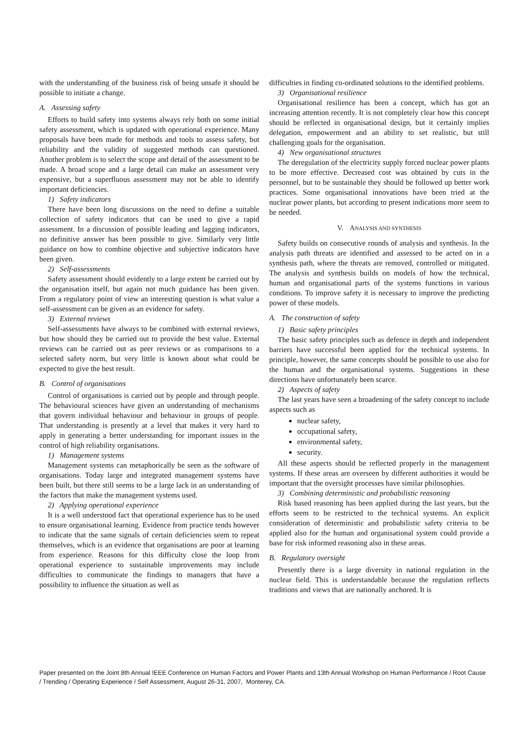with the understanding of the business risk of being unsafe it should be possible to initiate a change.
A. Assessing safety
Efforts to build safety into systems always rely both on some initial safety assessment, which is updated with operational experience. Many proposals have been made for methods and tools to assess safety, but reliability and the validity of suggested methods can questioned. Another problem is to select the scope and detail of the assessment to be made. A broad scope and a large detail can make an assessment very expensive, but a superfluous assessment may not be able to identify important deficiencies.
1) Safety indicators
There have been long discussions on the need to define a suitable collection of safety indicators that can be used to give a rapid assessment. In a discussion of possible leading and lagging indicators, no definitive answer has been possible to give. Similarly very little guidance on how to combine objective and subjective indicators have been given.
2) Self-assessments
Safety assessment should evidently to a large extent be carried out by the organisation itself, but again not much guidance has been given. From a regulatory point of view an interesting question is what value a self-assessment can be given as an evidence for safety.
3) External reviews
Self-assessments have always to be combined with external reviews, but how should they be carried out to provide the best value. External reviews can be carried out as peer reviews or as comparisons to a selected safety norm, but very little is known about what could be expected to give the best result.
B. Control of organisations
Control of organisations is carried out by people and through people. The behavioural sciences have given an understanding of mechanisms that govern individual behaviour and behaviour in groups of people. That understanding is presently at a level that makes it very hard to apply in generating a better understanding for important issues in the control of high reliability organisations.
1) Management systems
Management systems can metaphorically be seen as the software of organisations. Today large and integrated management systems have been built, but there still seems to be a large lack in an understanding of the factors that make the management systems used.
2) Applying operational experience
It is a well understood fact that operational experience has to be used to ensure organisational learning. Evidence from practice tends however to indicate that the same signals of certain deficiencies seem to repeat themselves, which is an evidence that organisations are poor at learning from experience. Reasons for this difficulty close the loop from operational experience to sustainable improvements may include difficulties to communicate the findings to managers that have a possibility to influence the situation as well as
difficulties in finding co-ordinated solutions to the identified problems.
3) Organisational resilience
Organisational resilience has been a concept, which has got an increasing attention recently. It is not completely clear how this concept should be reflected in organisational design, but it certainly implies delegation, empowerment and an ability to set realistic, but still challenging goals for the organisation.
4) New organisational structures
The deregulation of the electricity supply forced nuclear power plants to be more effective. Decreased cost was obtained by cuts in the personnel, but to be sustainable they should be followed up better work practices. Some organisational innovations have been tried at the nuclear power plants, but according to present indications more seem to be needed.
V. ANALYSIS AND SYNTHESIS
Safety builds on consecutive rounds of analysis and synthesis. In the analysis path threats are identified and assessed to be acted on in a synthesis path, where the threats are removed, controlled or mitigated. The analysis and synthesis builds on models of how the technical, human and organisational parts of the systems functions in various conditions. To improve safety it is necessary to improve the predicting power of these models.
A. The construction of safety
1) Basic safety principles
The basic safety principles such as defence in depth and independent barriers have successful been applied for the technical systems. In principle, however, the same concepts should be possible to use also for the human and the organisational systems. Suggestions in these directions have unfortunately been scarce.
2) Aspects of safety
The last years have seen a broadening of the safety concept to include aspects such as
nuclear safety,
occupational safety,
environmental safety,
security.
All these aspects should be reflected properly in the management systems. If these areas are overseen by different authorities it would be important that the oversight processes have similar philosophies.
3) Combining deterministic and probabilistic reasoning
Risk based reasoning has been applied during the last years, but the efforts seem to be restricted to the technical systems. An explicit consideration of deterministic and probabilistic safety criteria to be applied also for the human and organisational system could provide a base for risk informed reasoning also in these areas.
B. Regulatory oversight
Presently there is a large diversity in national regulation in the nuclear field. This is understandable because the regulation reflects traditions and views that are nationally anchored. It is
Paper presented on the Joint 8th Annual IEEE Conference on Human Factors and Power Plants and 13th Annual Workshop on Human Performance / Root Cause / Trending / Operating Experience / Self Assessment, August 26-31, 2007, Monterey, CA.